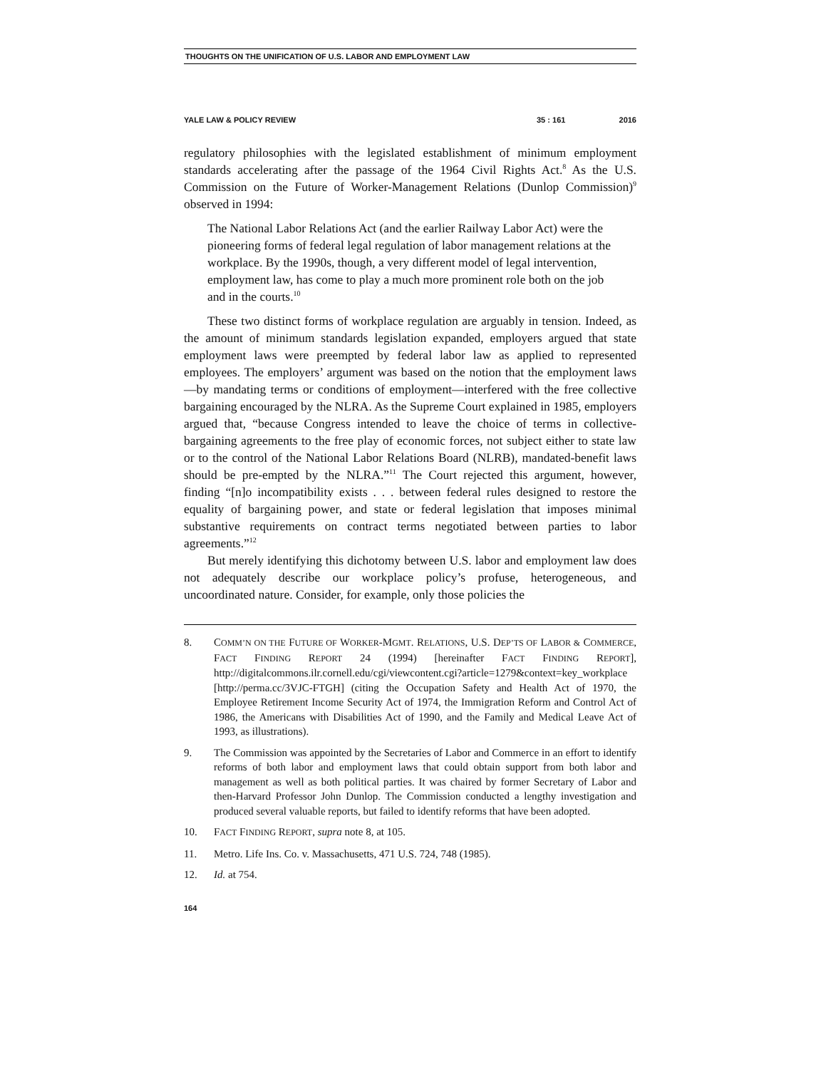THOUGHTS ON THE UNIFICATION OF U.S. LABOR AND EMPLOYMENT LAW
YALE LAW & POLICY REVIEW 35 : 161 2016
regulatory philosophies with the legislated establishment of minimum employment standards accelerating after the passage of the 1964 Civil Rights Act.<sup>8</sup> As the U.S. Commission on the Future of Worker-Management Relations (Dunlop Commission)<sup>9</sup> observed in 1994:
The National Labor Relations Act (and the earlier Railway Labor Act) were the pioneering forms of federal legal regulation of labor management relations at the workplace. By the 1990s, though, a very different model of legal intervention, employment law, has come to play a much more prominent role both on the job and in the courts.<sup>10</sup>
These two distinct forms of workplace regulation are arguably in tension. Indeed, as the amount of minimum standards legislation expanded, employers argued that state employment laws were preempted by federal labor law as applied to represented employees. The employers’ argument was based on the notion that the employment laws—by mandating terms or conditions of employment—interfered with the free collective bargaining encouraged by the NLRA. As the Supreme Court explained in 1985, employers argued that, “because Congress intended to leave the choice of terms in collective-bargaining agreements to the free play of economic forces, not subject either to state law or to the control of the National Labor Relations Board (NLRB), mandated-benefit laws should be pre-empted by the NLRA.”<sup>11</sup> The Court rejected this argument, however, finding “[n]o incompatibility exists . . . between federal rules designed to restore the equality of bargaining power, and state or federal legislation that imposes minimal substantive requirements on contract terms negotiated between parties to labor agreements.”<sup>12</sup>
But merely identifying this dichotomy between U.S. labor and employment law does not adequately describe our workplace policy’s profuse, heterogeneous, and uncoordinated nature. Consider, for example, only those policies the
8. COMM’N ON THE FUTURE OF WORKER-MGMT. RELATIONS, U.S. DEP’TS OF LABOR & COMMERCE, FACT FINDING REPORT 24 (1994) [hereinafter FACT FINDING REPORT], http://digitalcommons.ilr.cornell.edu/cgi/viewcontent.cgi?article=1279&context=key_workplace [http://perma.cc/3VJC-FTGH] (citing the Occupation Safety and Health Act of 1970, the Employee Retirement Income Security Act of 1974, the Immigration Reform and Control Act of 1986, the Americans with Disabilities Act of 1990, and the Family and Medical Leave Act of 1993, as illustrations).
9. The Commission was appointed by the Secretaries of Labor and Commerce in an effort to identify reforms of both labor and employment laws that could obtain support from both labor and management as well as both political parties. It was chaired by former Secretary of Labor and then-Harvard Professor John Dunlop. The Commission conducted a lengthy investigation and produced several valuable reports, but failed to identify reforms that have been adopted.
10. FACT FINDING REPORT, supra note 8, at 105.
11. Metro. Life Ins. Co. v. Massachusetts, 471 U.S. 724, 748 (1985).
12. Id. at 754.
164